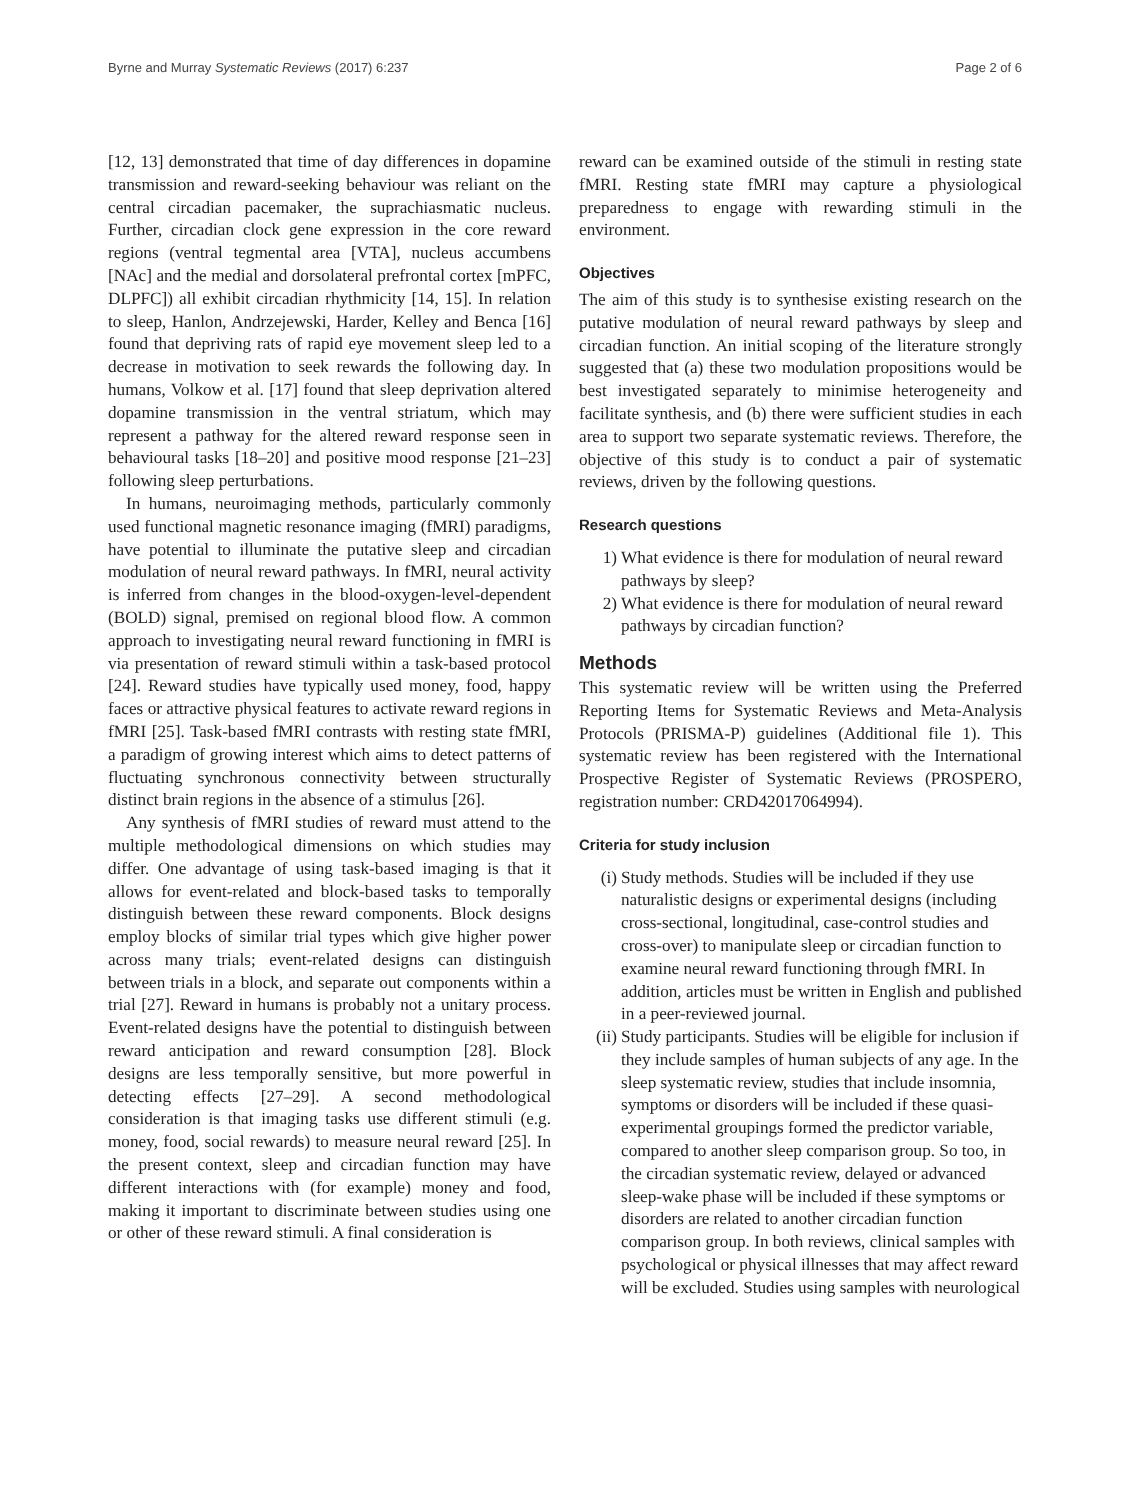Byrne and Murray Systematic Reviews (2017) 6:237 Page 2 of 6
[12, 13] demonstrated that time of day differences in dopamine transmission and reward-seeking behaviour was reliant on the central circadian pacemaker, the suprachiasmatic nucleus. Further, circadian clock gene expression in the core reward regions (ventral tegmental area [VTA], nucleus accumbens [NAc] and the medial and dorsolateral prefrontal cortex [mPFC, DLPFC]) all exhibit circadian rhythmicity [14, 15]. In relation to sleep, Hanlon, Andrzejewski, Harder, Kelley and Benca [16] found that depriving rats of rapid eye movement sleep led to a decrease in motivation to seek rewards the following day. In humans, Volkow et al. [17] found that sleep deprivation altered dopamine transmission in the ventral striatum, which may represent a pathway for the altered reward response seen in behavioural tasks [18–20] and positive mood response [21–23] following sleep perturbations.
In humans, neuroimaging methods, particularly commonly used functional magnetic resonance imaging (fMRI) paradigms, have potential to illuminate the putative sleep and circadian modulation of neural reward pathways. In fMRI, neural activity is inferred from changes in the blood-oxygen-level-dependent (BOLD) signal, premised on regional blood flow. A common approach to investigating neural reward functioning in fMRI is via presentation of reward stimuli within a task-based protocol [24]. Reward studies have typically used money, food, happy faces or attractive physical features to activate reward regions in fMRI [25]. Task-based fMRI contrasts with resting state fMRI, a paradigm of growing interest which aims to detect patterns of fluctuating synchronous connectivity between structurally distinct brain regions in the absence of a stimulus [26].
Any synthesis of fMRI studies of reward must attend to the multiple methodological dimensions on which studies may differ. One advantage of using task-based imaging is that it allows for event-related and block-based tasks to temporally distinguish between these reward components. Block designs employ blocks of similar trial types which give higher power across many trials; event-related designs can distinguish between trials in a block, and separate out components within a trial [27]. Reward in humans is probably not a unitary process. Event-related designs have the potential to distinguish between reward anticipation and reward consumption [28]. Block designs are less temporally sensitive, but more powerful in detecting effects [27–29]. A second methodological consideration is that imaging tasks use different stimuli (e.g. money, food, social rewards) to measure neural reward [25]. In the present context, sleep and circadian function may have different interactions with (for example) money and food, making it important to discriminate between studies using one or other of these reward stimuli. A final consideration is
reward can be examined outside of the stimuli in resting state fMRI. Resting state fMRI may capture a physiological preparedness to engage with rewarding stimuli in the environment.
Objectives
The aim of this study is to synthesise existing research on the putative modulation of neural reward pathways by sleep and circadian function. An initial scoping of the literature strongly suggested that (a) these two modulation propositions would be best investigated separately to minimise heterogeneity and facilitate synthesis, and (b) there were sufficient studies in each area to support two separate systematic reviews. Therefore, the objective of this study is to conduct a pair of systematic reviews, driven by the following questions.
Research questions
1) What evidence is there for modulation of neural reward pathways by sleep?
2) What evidence is there for modulation of neural reward pathways by circadian function?
Methods
This systematic review will be written using the Preferred Reporting Items for Systematic Reviews and Meta-Analysis Protocols (PRISMA-P) guidelines (Additional file 1). This systematic review has been registered with the International Prospective Register of Systematic Reviews (PROSPERO, registration number: CRD42017064994).
Criteria for study inclusion
(i) Study methods. Studies will be included if they use naturalistic designs or experimental designs (including cross-sectional, longitudinal, case-control studies and cross-over) to manipulate sleep or circadian function to examine neural reward functioning through fMRI. In addition, articles must be written in English and published in a peer-reviewed journal.
(ii) Study participants. Studies will be eligible for inclusion if they include samples of human subjects of any age. In the sleep systematic review, studies that include insomnia, symptoms or disorders will be included if these quasi-experimental groupings formed the predictor variable, compared to another sleep comparison group. So too, in the circadian systematic review, delayed or advanced sleep-wake phase will be included if these symptoms or disorders are related to another circadian function comparison group. In both reviews, clinical samples with psychological or physical illnesses that may affect reward will be excluded. Studies using samples with neurological